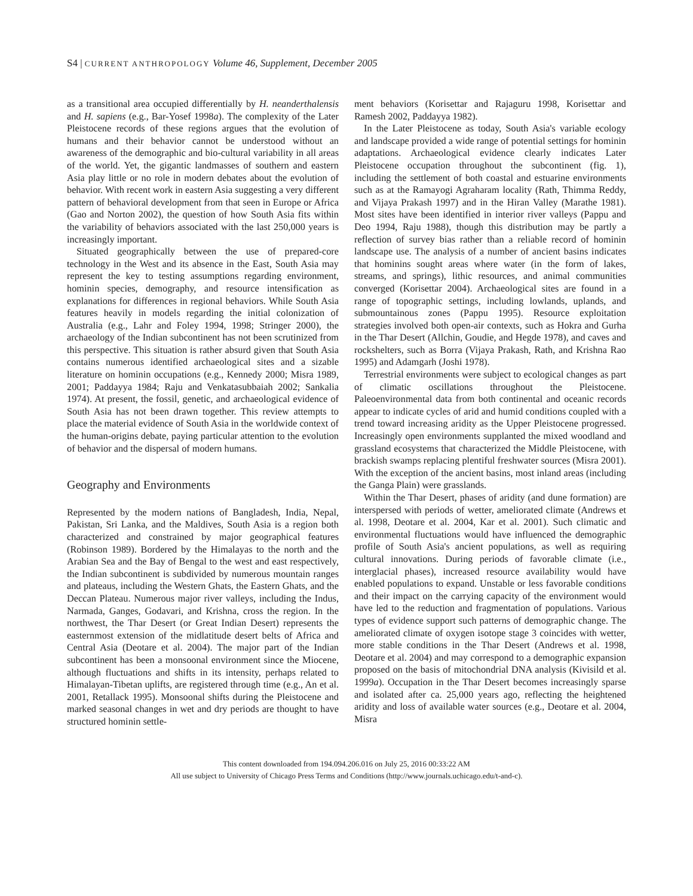S4 | CURRENT ANTHROPOLOGY Volume 46, Supplement, December 2005
as a transitional area occupied differentially by H. neanderthalensis and H. sapiens (e.g., Bar-Yosef 1998a). The complexity of the Later Pleistocene records of these regions argues that the evolution of humans and their behavior cannot be understood without an awareness of the demographic and bio-cultural variability in all areas of the world. Yet, the gigantic landmasses of southern and eastern Asia play little or no role in modern debates about the evolution of behavior. With recent work in eastern Asia suggesting a very different pattern of behavioral development from that seen in Europe or Africa (Gao and Norton 2002), the question of how South Asia fits within the variability of behaviors associated with the last 250,000 years is increasingly important.
Situated geographically between the use of prepared-core technology in the West and its absence in the East, South Asia may represent the key to testing assumptions regarding environment, hominin species, demography, and resource intensification as explanations for differences in regional behaviors. While South Asia features heavily in models regarding the initial colonization of Australia (e.g., Lahr and Foley 1994, 1998; Stringer 2000), the archaeology of the Indian subcontinent has not been scrutinized from this perspective. This situation is rather absurd given that South Asia contains numerous identified archaeological sites and a sizable literature on hominin occupations (e.g., Kennedy 2000; Misra 1989, 2001; Paddayya 1984; Raju and Venkatasubbaiah 2002; Sankalia 1974). At present, the fossil, genetic, and archaeological evidence of South Asia has not been drawn together. This review attempts to place the material evidence of South Asia in the worldwide context of the human-origins debate, paying particular attention to the evolution of behavior and the dispersal of modern humans.
Geography and Environments
Represented by the modern nations of Bangladesh, India, Nepal, Pakistan, Sri Lanka, and the Maldives, South Asia is a region both characterized and constrained by major geographical features (Robinson 1989). Bordered by the Himalayas to the north and the Arabian Sea and the Bay of Bengal to the west and east respectively, the Indian subcontinent is subdivided by numerous mountain ranges and plateaus, including the Western Ghats, the Eastern Ghats, and the Deccan Plateau. Numerous major river valleys, including the Indus, Narmada, Ganges, Godavari, and Krishna, cross the region. In the northwest, the Thar Desert (or Great Indian Desert) represents the easternmost extension of the midlatitude desert belts of Africa and Central Asia (Deotare et al. 2004). The major part of the Indian subcontinent has been a monsoonal environment since the Miocene, although fluctuations and shifts in its intensity, perhaps related to Himalayan-Tibetan uplifts, are registered through time (e.g., An et al. 2001, Retallack 1995). Monsoonal shifts during the Pleistocene and marked seasonal changes in wet and dry periods are thought to have structured hominin settle-
ment behaviors (Korisettar and Rajaguru 1998, Korisettar and Ramesh 2002, Paddayya 1982).
In the Later Pleistocene as today, South Asia's variable ecology and landscape provided a wide range of potential settings for hominin adaptations. Archaeological evidence clearly indicates Later Pleistocene occupation throughout the subcontinent (fig. 1), including the settlement of both coastal and estuarine environments such as at the Ramayogi Agraharam locality (Rath, Thimma Reddy, and Vijaya Prakash 1997) and in the Hiran Valley (Marathe 1981). Most sites have been identified in interior river valleys (Pappu and Deo 1994, Raju 1988), though this distribution may be partly a reflection of survey bias rather than a reliable record of hominin landscape use. The analysis of a number of ancient basins indicates that hominins sought areas where water (in the form of lakes, streams, and springs), lithic resources, and animal communities converged (Korisettar 2004). Archaeological sites are found in a range of topographic settings, including lowlands, uplands, and submountainous zones (Pappu 1995). Resource exploitation strategies involved both open-air contexts, such as Hokra and Gurha in the Thar Desert (Allchin, Goudie, and Hegde 1978), and caves and rockshelters, such as Borra (Vijaya Prakash, Rath, and Krishna Rao 1995) and Adamgarh (Joshi 1978).
Terrestrial environments were subject to ecological changes as part of climatic oscillations throughout the Pleistocene. Paleoenvironmental data from both continental and oceanic records appear to indicate cycles of arid and humid conditions coupled with a trend toward increasing aridity as the Upper Pleistocene progressed. Increasingly open environments supplanted the mixed woodland and grassland ecosystems that characterized the Middle Pleistocene, with brackish swamps replacing plentiful freshwater sources (Misra 2001). With the exception of the ancient basins, most inland areas (including the Ganga Plain) were grasslands.
Within the Thar Desert, phases of aridity (and dune formation) are interspersed with periods of wetter, ameliorated climate (Andrews et al. 1998, Deotare et al. 2004, Kar et al. 2001). Such climatic and environmental fluctuations would have influenced the demographic profile of South Asia's ancient populations, as well as requiring cultural innovations. During periods of favorable climate (i.e., interglacial phases), increased resource availability would have enabled populations to expand. Unstable or less favorable conditions and their impact on the carrying capacity of the environment would have led to the reduction and fragmentation of populations. Various types of evidence support such patterns of demographic change. The ameliorated climate of oxygen isotope stage 3 coincides with wetter, more stable conditions in the Thar Desert (Andrews et al. 1998, Deotare et al. 2004) and may correspond to a demographic expansion proposed on the basis of mitochondrial DNA analysis (Kivisild et al. 1999a). Occupation in the Thar Desert becomes increasingly sparse and isolated after ca. 25,000 years ago, reflecting the heightened aridity and loss of available water sources (e.g., Deotare et al. 2004, Misra
This content downloaded from 194.094.206.016 on July 25, 2016 00:33:22 AM
All use subject to University of Chicago Press Terms and Conditions (http://www.journals.uchicago.edu/t-and-c).